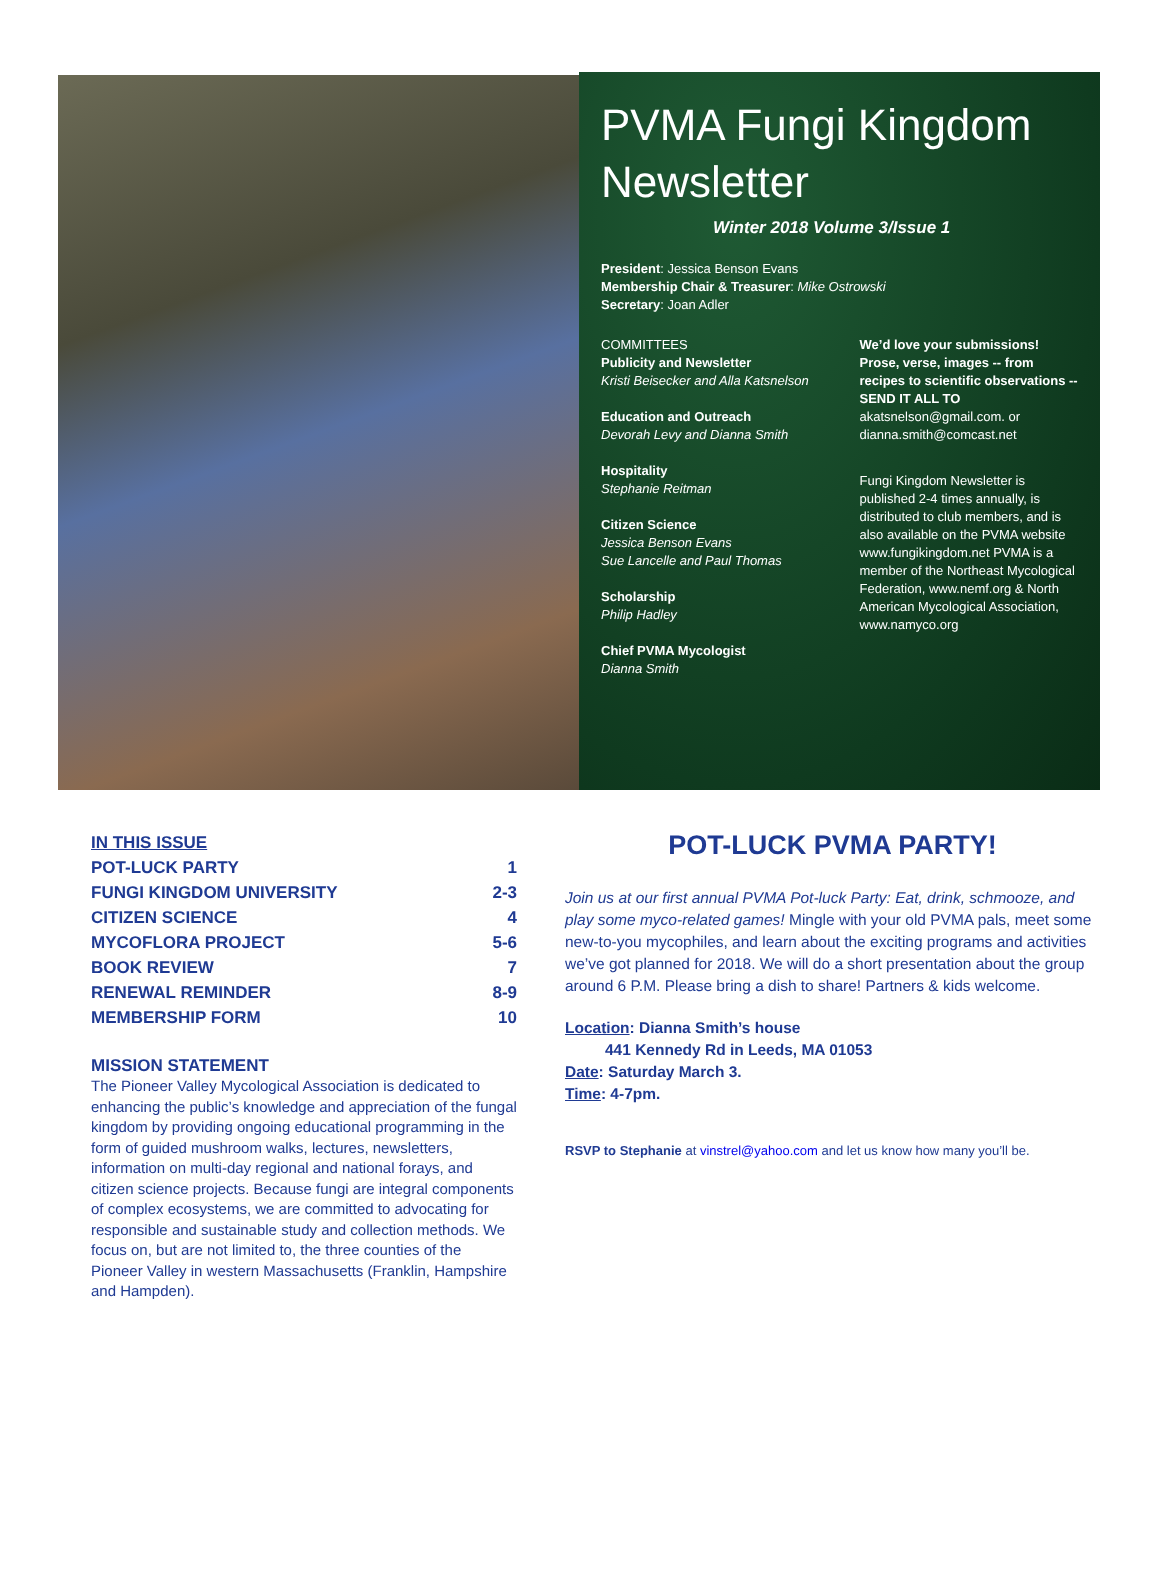PVMA Fungi Kingdom Newsletter
Winter 2018 Volume 3/Issue 1
President: Jessica Benson Evans
Membership Chair & Treasurer: Mike Ostrowski
Secretary: Joan Adler
COMMITTEES
Publicity and Newsletter
Kristi Beisecker and Alla Katsnelson
Education and Outreach
Devorah Levy and Dianna Smith
Hospitality
Stephanie Reitman
Citizen Science
Jessica Benson Evans
Sue Lancelle and Paul Thomas
Scholarship
Philip Hadley
Chief PVMA Mycologist
Dianna Smith
We’d love your submissions! Prose, verse, images -- from recipes to scientific observations -- SEND IT ALL TO akatsnelson@gmail.com. or dianna.smith@comcast.net
Fungi Kingdom Newsletter is published 2-4 times annually, is distributed to club members, and is also available on the PVMA website www.fungikingdom.net PVMA is a member of the Northeast Mycological Federation, www.nemf.org & North American Mycological Association, www.namyco.org
IN THIS ISSUE
POT-LUCK PARTY 1
FUNGI KINGDOM UNIVERSITY 2-3
CITIZEN SCIENCE 4
MYCOFLORA PROJECT 5-6
BOOK REVIEW 7
RENEWAL REMINDER 8-9
MEMBERSHIP FORM 10
MISSION STATEMENT
The Pioneer Valley Mycological Association is dedicated to enhancing the public’s knowledge and appreciation of the fungal kingdom by providing ongoing educational programming in the form of guided mushroom walks, lectures, newsletters, information on multi-day regional and national forays, and citizen science projects. Because fungi are integral components of complex ecosystems, we are committed to advocating for responsible and sustainable study and collection methods. We focus on, but are not limited to, the three counties of the Pioneer Valley in western Massachusetts (Franklin, Hampshire and Hampden).
POT-LUCK PVMA PARTY!
Join us at our first annual PVMA Pot-luck Party: Eat, drink, schmooze, and play some myco-related games! Mingle with your old PVMA pals, meet some new-to-you mycophiles, and learn about the exciting programs and activities we’ve got planned for 2018. We will do a short presentation about the group around 6 P.M. Please bring a dish to share! Partners & kids welcome.
Location: Dianna Smith’s house
441 Kennedy Rd in Leeds, MA 01053
Date: Saturday March 3.
Time: 4-7pm.
RSVP to Stephanie at vinstrel@yahoo.com and let us know how many you’ll be.